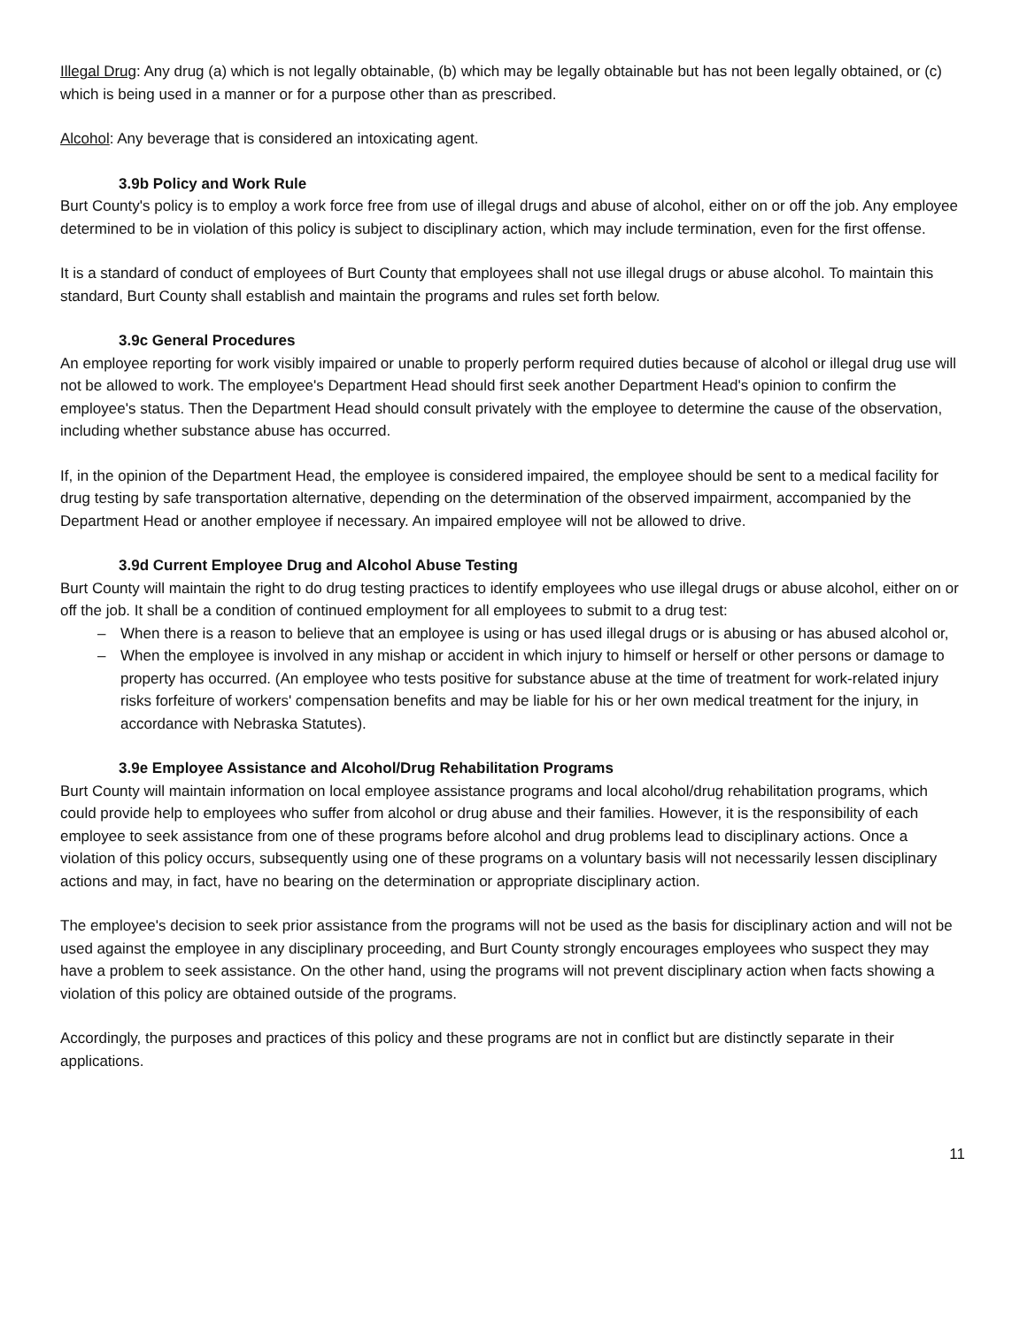Illegal Drug: Any drug (a) which is not legally obtainable, (b) which may be legally obtainable but has not been legally obtained, or (c) which is being used in a manner or for a purpose other than as prescribed.
Alcohol: Any beverage that is considered an intoxicating agent.
3.9b Policy and Work Rule
Burt County's policy is to employ a work force free from use of illegal drugs and abuse of alcohol, either on or off the job. Any employee determined to be in violation of this policy is subject to disciplinary action, which may include termination, even for the first offense.
It is a standard of conduct of employees of Burt County that employees shall not use illegal drugs or abuse alcohol. To maintain this standard, Burt County shall establish and maintain the programs and rules set forth below.
3.9c General Procedures
An employee reporting for work visibly impaired or unable to properly perform required duties because of alcohol or illegal drug use will not be allowed to work. The employee's Department Head should first seek another Department Head's opinion to confirm the employee's status. Then the Department Head should consult privately with the employee to determine the cause of the observation, including whether substance abuse has occurred.
If, in the opinion of the Department Head, the employee is considered impaired, the employee should be sent to a medical facility for drug testing by safe transportation alternative, depending on the determination of the observed impairment, accompanied by the Department Head or another employee if necessary. An impaired employee will not be allowed to drive.
3.9d Current Employee Drug and Alcohol Abuse Testing
Burt County will maintain the right to do drug testing practices to identify employees who use illegal drugs or abuse alcohol, either on or off the job. It shall be a condition of continued employment for all employees to submit to a drug test:
– When there is a reason to believe that an employee is using or has used illegal drugs or is abusing or has abused alcohol or,
– When the employee is involved in any mishap or accident in which injury to himself or herself or other persons or damage to property has occurred. (An employee who tests positive for substance abuse at the time of treatment for work-related injury risks forfeiture of workers' compensation benefits and may be liable for his or her own medical treatment for the injury, in accordance with Nebraska Statutes).
3.9e Employee Assistance and Alcohol/Drug Rehabilitation Programs
Burt County will maintain information on local employee assistance programs and local alcohol/drug rehabilitation programs, which could provide help to employees who suffer from alcohol or drug abuse and their families. However, it is the responsibility of each employee to seek assistance from one of these programs before alcohol and drug problems lead to disciplinary actions. Once a violation of this policy occurs, subsequently using one of these programs on a voluntary basis will not necessarily lessen disciplinary actions and may, in fact, have no bearing on the determination or appropriate disciplinary action.
The employee's decision to seek prior assistance from the programs will not be used as the basis for disciplinary action and will not be used against the employee in any disciplinary proceeding, and Burt County strongly encourages employees who suspect they may have a problem to seek assistance. On the other hand, using the programs will not prevent disciplinary action when facts showing a violation of this policy are obtained outside of the programs.
Accordingly, the purposes and practices of this policy and these programs are not in conflict but are distinctly separate in their applications.
11